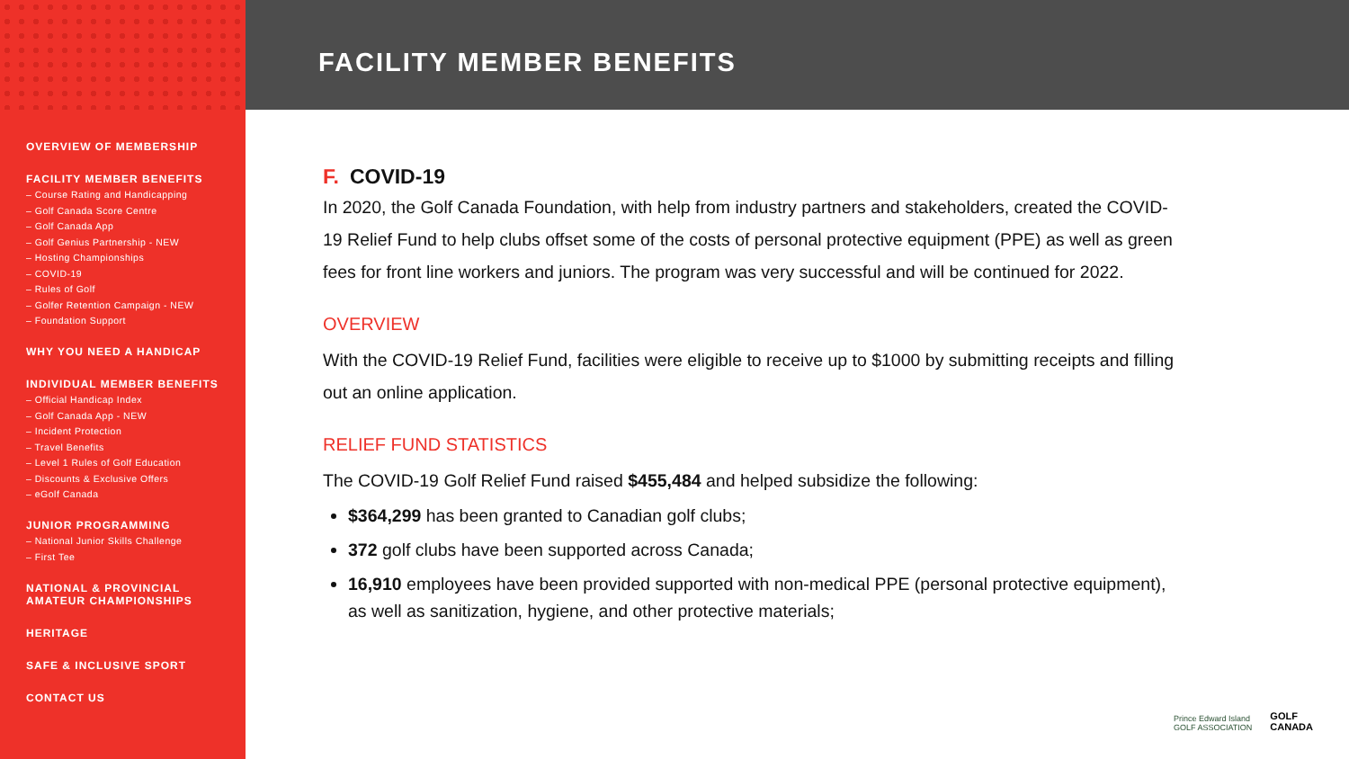OVERVIEW OF MEMBERSHIP
FACILITY MEMBER BENEFITS
– Course Rating and Handicapping
– Golf Canada Score Centre
– Golf Canada App
– Golf Genius Partnership - NEW
– Hosting Championships
– COVID-19
– Rules of Golf
– Golfer Retention Campaign - NEW
– Foundation Support
WHY YOU NEED A HANDICAP
INDIVIDUAL MEMBER BENEFITS
– Official Handicap Index
– Golf Canada App - NEW
– Incident Protection
– Travel Benefits
– Level 1 Rules of Golf Education
– Discounts & Exclusive Offers
– eGolf Canada
JUNIOR PROGRAMMING
– National Junior Skills Challenge
– First Tee
NATIONAL & PROVINCIAL
AMATEUR CHAMPIONSHIPS
HERITAGE
SAFE & INCLUSIVE SPORT
CONTACT US
FACILITY MEMBER BENEFITS
F. COVID-19
In 2020, the Golf Canada Foundation, with help from industry partners and stakeholders, created the COVID-19 Relief Fund to help clubs offset some of the costs of personal protective equipment (PPE) as well as green fees for front line workers and juniors. The program was very successful and will be continued for 2022.
OVERVIEW
With the COVID-19 Relief Fund, facilities were eligible to receive up to $1000 by submitting receipts and filling out an online application.
RELIEF FUND STATISTICS
The COVID-19 Golf Relief Fund raised $455,484 and helped subsidize the following:
$364,299 has been granted to Canadian golf clubs;
372 golf clubs have been supported across Canada;
16,910 employees have been provided supported with non-medical PPE (personal protective equipment), as well as sanitization, hygiene, and other protective materials;
Prince Edward Island
GOLF ASSOCIATION
GOLF
CANADA